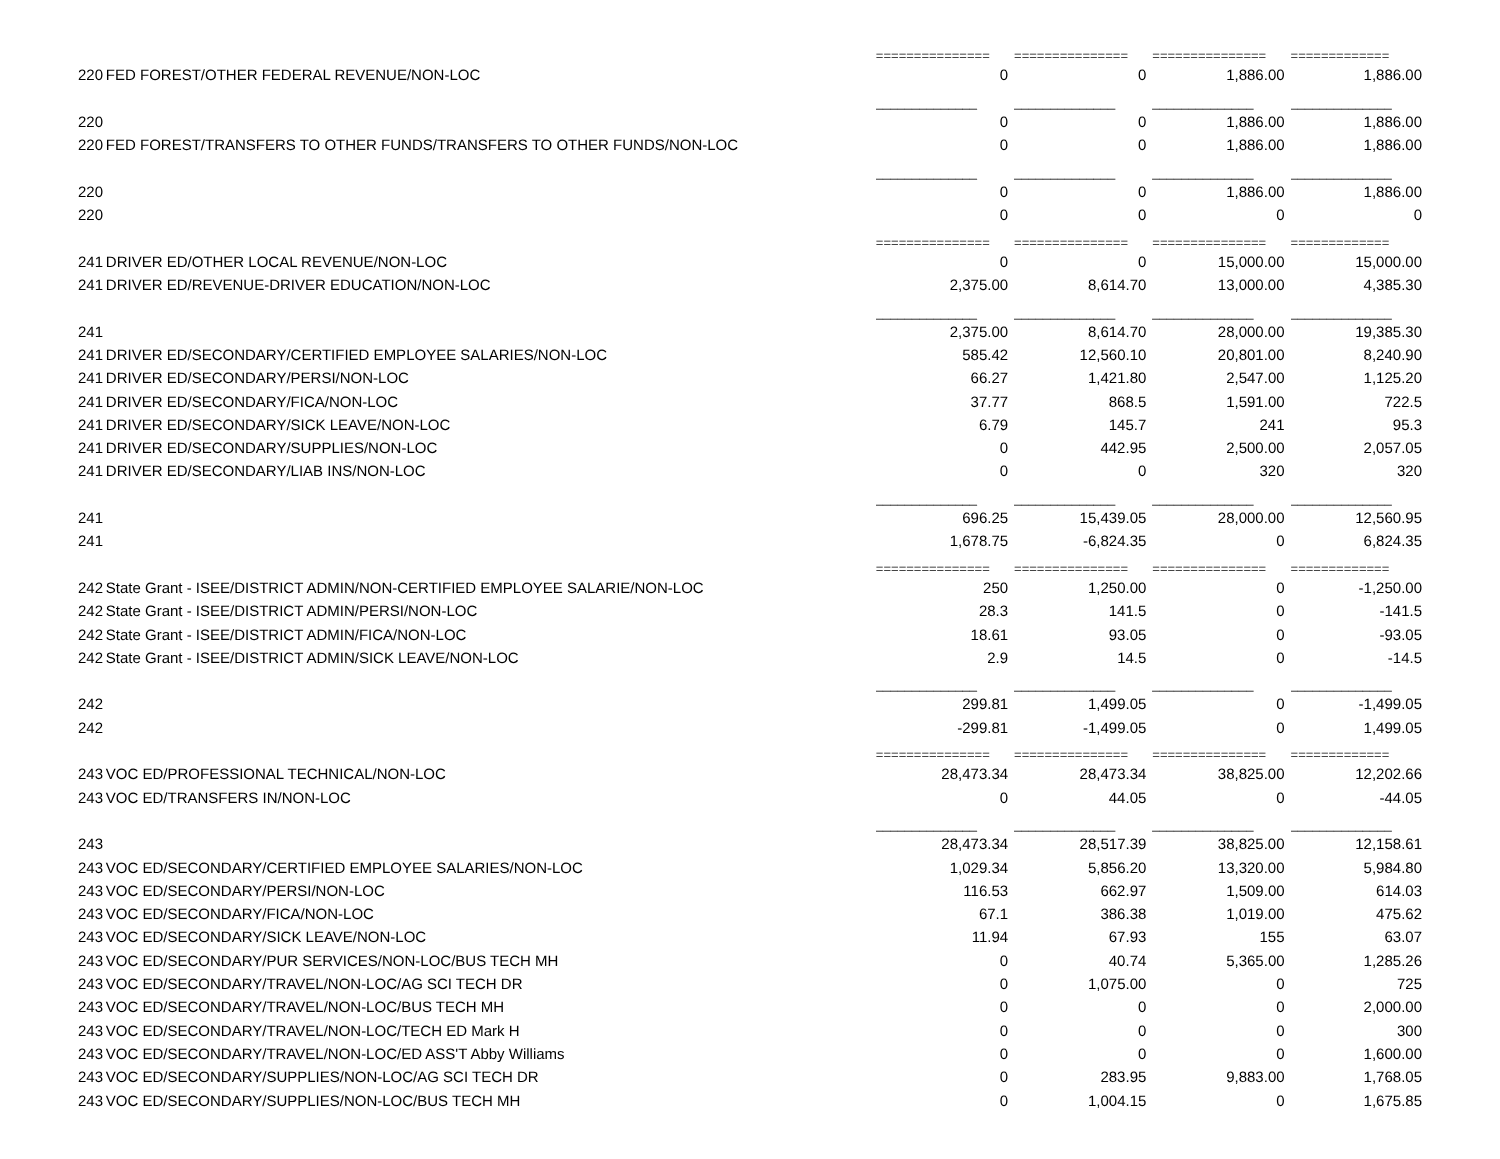| | | =============== | =============== | =============== | ============= |
| 220 | FED FOREST/OTHER FEDERAL REVENUE/NON-LOC | 0 | 0 | 1,886.00 | 1,886.00 |
| | | ______________ | ______________ | ______________ | ______________ |
| 220 | | 0 | 0 | 1,886.00 | 1,886.00 |
| 220 | FED FOREST/TRANSFERS TO OTHER FUNDS/TRANSFERS TO OTHER FUNDS/NON-LOC | 0 | 0 | 1,886.00 | 1,886.00 |
| | | ______________ | ______________ | ______________ | ______________ |
| 220 | | 0 | 0 | 1,886.00 | 1,886.00 |
| 220 | | 0 | 0 | 0 | 0 |
| | | =============== | =============== | =============== | ============= |
| 241 | DRIVER ED/OTHER LOCAL REVENUE/NON-LOC | 0 | 0 | 15,000.00 | 15,000.00 |
| 241 | DRIVER ED/REVENUE-DRIVER EDUCATION/NON-LOC | 2,375.00 | 8,614.70 | 13,000.00 | 4,385.30 |
| | | ______________ | ______________ | ______________ | ______________ |
| 241 | | 2,375.00 | 8,614.70 | 28,000.00 | 19,385.30 |
| 241 | DRIVER ED/SECONDARY/CERTIFIED EMPLOYEE SALARIES/NON-LOC | 585.42 | 12,560.10 | 20,801.00 | 8,240.90 |
| 241 | DRIVER ED/SECONDARY/PERSI/NON-LOC | 66.27 | 1,421.80 | 2,547.00 | 1,125.20 |
| 241 | DRIVER ED/SECONDARY/FICA/NON-LOC | 37.77 | 868.5 | 1,591.00 | 722.5 |
| 241 | DRIVER ED/SECONDARY/SICK LEAVE/NON-LOC | 6.79 | 145.7 | 241 | 95.3 |
| 241 | DRIVER ED/SECONDARY/SUPPLIES/NON-LOC | 0 | 442.95 | 2,500.00 | 2,057.05 |
| 241 | DRIVER ED/SECONDARY/LIAB INS/NON-LOC | 0 | 0 | 320 | 320 |
| | | ______________ | ______________ | ______________ | ______________ |
| 241 | | 696.25 | 15,439.05 | 28,000.00 | 12,560.95 |
| 241 | | 1,678.75 | -6,824.35 | 0 | 6,824.35 |
| | | =============== | =============== | =============== | ============= |
| 242 | State Grant - ISEE/DISTRICT ADMIN/NON-CERTIFIED EMPLOYEE SALARIE/NON-LOC | 250 | 1,250.00 | 0 | -1,250.00 |
| 242 | State Grant - ISEE/DISTRICT ADMIN/PERSI/NON-LOC | 28.3 | 141.5 | 0 | -141.5 |
| 242 | State Grant - ISEE/DISTRICT ADMIN/FICA/NON-LOC | 18.61 | 93.05 | 0 | -93.05 |
| 242 | State Grant - ISEE/DISTRICT ADMIN/SICK LEAVE/NON-LOC | 2.9 | 14.5 | 0 | -14.5 |
| | | ______________ | ______________ | ______________ | ______________ |
| 242 | | 299.81 | 1,499.05 | 0 | -1,499.05 |
| 242 | | -299.81 | -1,499.05 | 0 | 1,499.05 |
| | | =============== | =============== | =============== | ============= |
| 243 | VOC ED/PROFESSIONAL TECHNICAL/NON-LOC | 28,473.34 | 28,473.34 | 38,825.00 | 12,202.66 |
| 243 | VOC ED/TRANSFERS IN/NON-LOC | 0 | 44.05 | 0 | -44.05 |
| | | ______________ | ______________ | ______________ | ______________ |
| 243 | | 28,473.34 | 28,517.39 | 38,825.00 | 12,158.61 |
| 243 | VOC ED/SECONDARY/CERTIFIED EMPLOYEE SALARIES/NON-LOC | 1,029.34 | 5,856.20 | 13,320.00 | 5,984.80 |
| 243 | VOC ED/SECONDARY/PERSI/NON-LOC | 116.53 | 662.97 | 1,509.00 | 614.03 |
| 243 | VOC ED/SECONDARY/FICA/NON-LOC | 67.1 | 386.38 | 1,019.00 | 475.62 |
| 243 | VOC ED/SECONDARY/SICK LEAVE/NON-LOC | 11.94 | 67.93 | 155 | 63.07 |
| 243 | VOC ED/SECONDARY/PUR SERVICES/NON-LOC/BUS TECH MH | 0 | 40.74 | 5,365.00 | 1,285.26 |
| 243 | VOC ED/SECONDARY/TRAVEL/NON-LOC/AG SCI TECH DR | 0 | 1,075.00 | 0 | 725 |
| 243 | VOC ED/SECONDARY/TRAVEL/NON-LOC/BUS TECH MH | 0 | 0 | 0 | 2,000.00 |
| 243 | VOC ED/SECONDARY/TRAVEL/NON-LOC/TECH ED Mark H | 0 | 0 | 0 | 300 |
| 243 | VOC ED/SECONDARY/TRAVEL/NON-LOC/ED ASS'T Abby Williams | 0 | 0 | 0 | 1,600.00 |
| 243 | VOC ED/SECONDARY/SUPPLIES/NON-LOC/AG SCI TECH DR | 0 | 283.95 | 9,883.00 | 1,768.05 |
| 243 | VOC ED/SECONDARY/SUPPLIES/NON-LOC/BUS TECH MH | 0 | 1,004.15 | 0 | 1,675.85 |